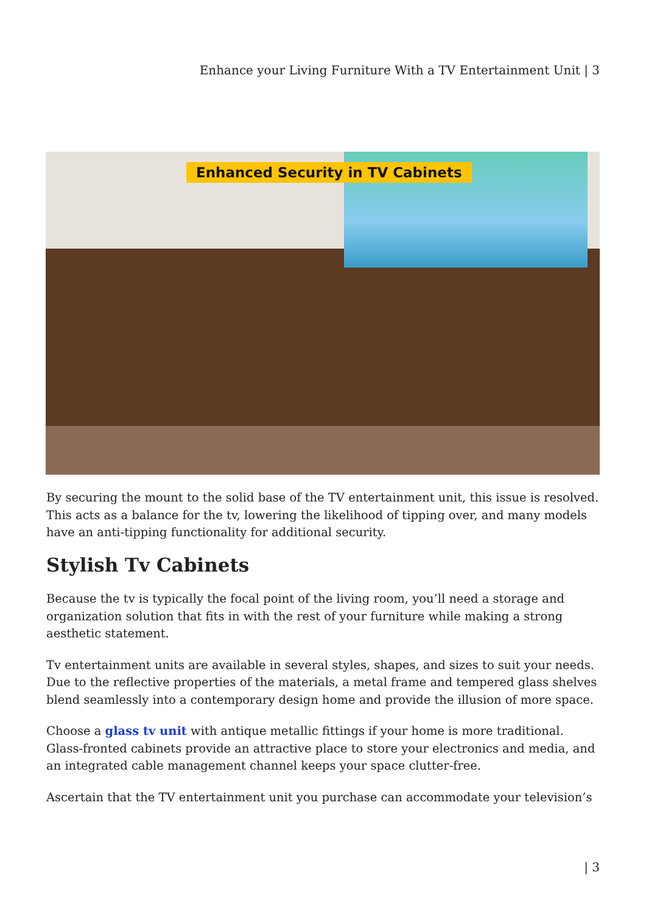Enhance your Living Furniture With a TV Entertainment Unit | 3
Enhanced Security in TV Cabinets
By securing the mount to the solid base of the TV entertainment unit, this issue is resolved. This acts as a balance for the tv, lowering the likelihood of tipping over, and many models have an anti-tipping functionality for additional security.
Stylish Tv Cabinets
Because the tv is typically the focal point of the living room, you’ll need a storage and organization solution that fits in with the rest of your furniture while making a strong aesthetic statement.
Tv entertainment units are available in several styles, shapes, and sizes to suit your needs. Due to the reflective properties of the materials, a metal frame and tempered glass shelves blend seamlessly into a contemporary design home and provide the illusion of more space.
Choose a glass tv unit with antique metallic fittings if your home is more traditional. Glass-fronted cabinets provide an attractive place to store your electronics and media, and an integrated cable management channel keeps your space clutter-free.
Ascertain that the TV entertainment unit you purchase can accommodate your television’s
| 3